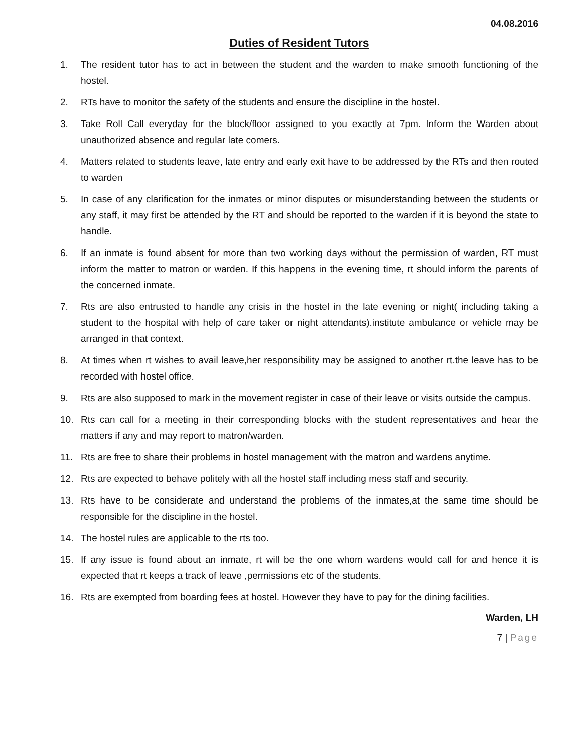04.08.2016
Duties of Resident Tutors
1. The resident tutor has to act in between the student and the warden to make smooth functioning of the hostel.
2. RTs have to monitor the safety of the students and ensure the discipline in the hostel.
3. Take Roll Call everyday for the block/floor assigned to you exactly at 7pm. Inform the Warden about unauthorized absence and regular late comers.
4. Matters related to students leave, late entry and early exit have to be addressed by the RTs and then routed to warden
5. In case of any clarification for the inmates or minor disputes or misunderstanding between the students or any staff, it may first be attended by the RT and should be reported to the warden if it is beyond the state to handle.
6. If an inmate is found absent for more than two working days without the permission of warden, RT must inform the matter to matron or warden. If this happens in the evening time, rt should inform the parents of the concerned inmate.
7. Rts are also entrusted to handle any crisis in the hostel in the late evening or night( including taking a student to the hospital with help of care taker or night attendants).institute ambulance or vehicle may be arranged in that context.
8. At times when rt wishes to avail leave,her responsibility may be assigned to another rt.the leave has to be recorded with hostel office.
9. Rts are also supposed to mark in the movement register in case of their leave or visits outside the campus.
10. Rts can call for a meeting in their corresponding blocks with the student representatives and hear the matters if any and may report to matron/warden.
11. Rts are free to share their problems in hostel management with the matron and wardens anytime.
12. Rts are expected to behave politely with all the hostel staff including mess staff and security.
13. Rts have to be considerate and understand the problems of the inmates,at the same time should be responsible for the discipline in the hostel.
14. The hostel rules are applicable to the rts too.
15. If any issue is found about an inmate, rt will be the one whom wardens would call for and hence it is expected that rt keeps a track of leave ,permissions etc of the students.
16. Rts are exempted from boarding fees at hostel. However they have to pay for the dining facilities.
Warden, LH
7 | Page